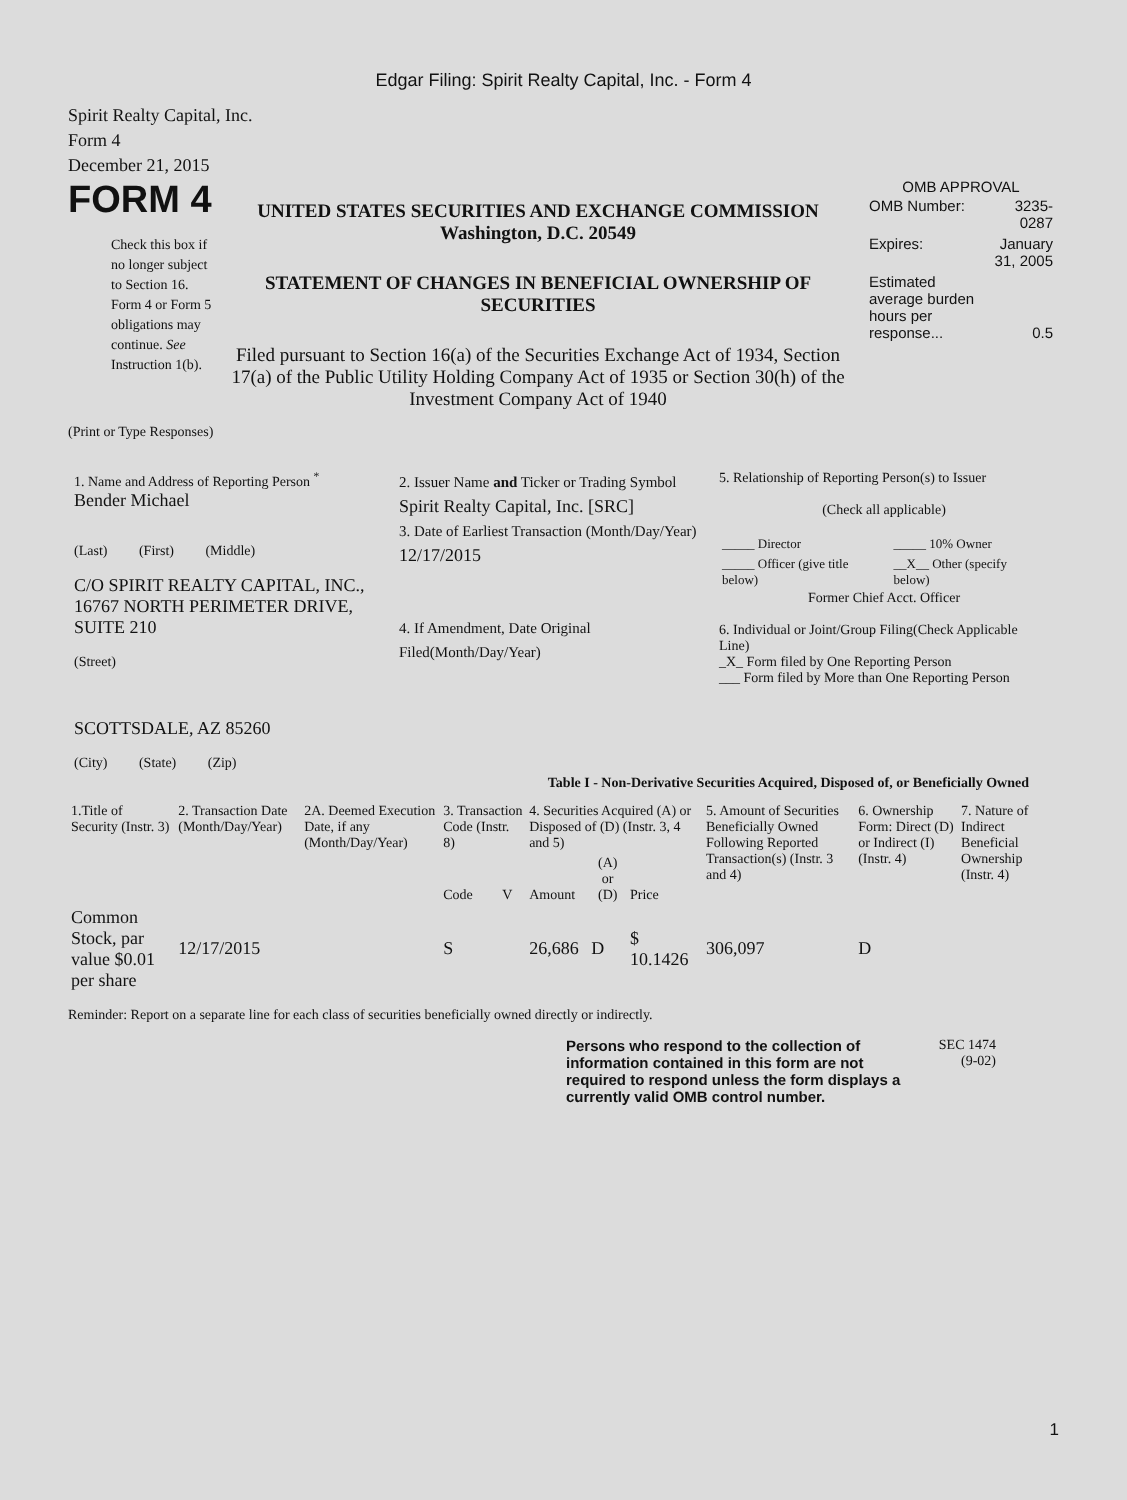Edgar Filing: Spirit Realty Capital, Inc. - Form 4
Spirit Realty Capital, Inc.
Form 4
December 21, 2015
FORM 4
Check this box if no longer subject to Section 16. Form 4 or Form 5 obligations may continue. See Instruction 1(b).
UNITED STATES SECURITIES AND EXCHANGE COMMISSION
Washington, D.C. 20549
STATEMENT OF CHANGES IN BENEFICIAL OWNERSHIP OF SECURITIES
Filed pursuant to Section 16(a) of the Securities Exchange Act of 1934, Section 17(a) of the Public Utility Holding Company Act of 1935 or Section 30(h) of the Investment Company Act of 1940
OMB APPROVAL
| OMB Number: | 3235-0287 |
| Expires: | January 31, 2005 |
| Estimated average burden hours per response... | 0.5 |
(Print or Type Responses)
1. Name and Address of Reporting Person <sup>*</sup>
Bender Michael
(Last) (First) (Middle)
C/O SPIRIT REALTY CAPITAL, INC., 16767 NORTH PERIMETER DRIVE, SUITE 210
(Street)
SCOTTSDALE, AZ 85260
(City) (State) (Zip)
2. Issuer Name and Ticker or Trading Symbol
Spirit Realty Capital, Inc. [SRC]
3. Date of Earliest Transaction (Month/Day/Year)
12/17/2015
4. If Amendment, Date Original Filed(Month/Day/Year)
5. Relationship of Reporting Person(s) to Issuer
(Check all applicable)
| _____ Director | _____ 10% Owner |
| _____ Officer (give title below) | __X__ Other (specify below) |
Former Chief Acct. Officer
6. Individual or Joint/Group Filing(Check Applicable Line)
_X_ Form filed by One Reporting Person
___ Form filed by More than One Reporting Person
Table I - Non-Derivative Securities Acquired, Disposed of, or Beneficially Owned
| 1.Title of Security (Instr. 3) | 2. Transaction Date (Month/Day/Year) | 2A. Deemed Execution Date, if any (Month/Day/Year) | 3. Transaction Code (Instr. 8) | | 4. Securities Acquired (A) or Disposed of (D) (Instr. 3, 4 and 5) | | | 5. Amount of Securities Beneficially Owned Following Reported Transaction(s) (Instr. 3 and 4) | 6. Ownership Form: Direct (D) or Indirect (I) (Instr. 4) | 7. Nature of Indirect Beneficial Ownership (Instr. 4) |
| --- | --- | --- | --- | --- | --- | --- | --- | --- | --- | --- |
| | | | Code | V | Amount | (A) or (D) | Price | | | |
| Common Stock, par value $0.01 per share | 12/17/2015 | | S | | 26,686 | D | $ 10.1426 | 306,097 | D | |
Reminder: Report on a separate line for each class of securities beneficially owned directly or indirectly.
Persons who respond to the collection of information contained in this form are not required to respond unless the form displays a currently valid OMB control number.
SEC 1474 (9-02)
1